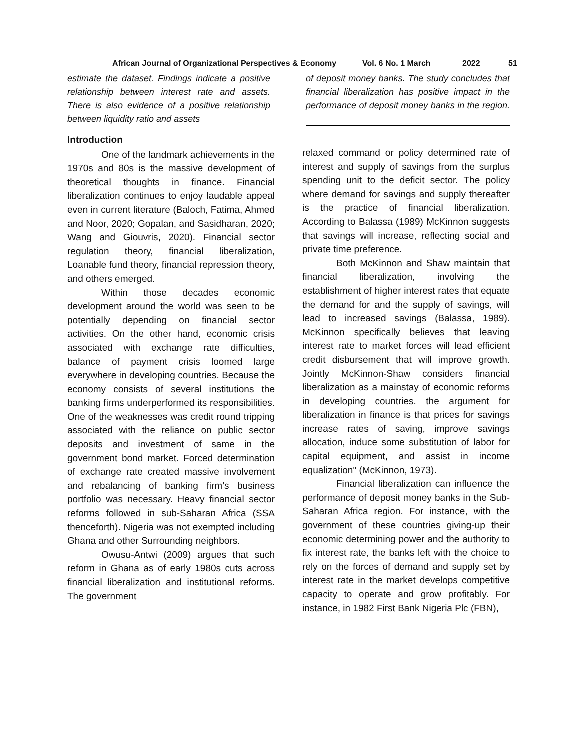African Journal of Organizational Perspectives & Economy Vol. 6 No. 1 March 2022 51
estimate the dataset. Findings indicate a positive relationship between interest rate and assets. There is also evidence of a positive relationship between liquidity ratio and assets
of deposit money banks. The study concludes that financial liberalization has positive impact in the performance of deposit money banks in the region.
Introduction
One of the landmark achievements in the 1970s and 80s is the massive development of theoretical thoughts in finance. Financial liberalization continues to enjoy laudable appeal even in current literature (Baloch, Fatima, Ahmed and Noor, 2020; Gopalan, and Sasidharan, 2020; Wang and Giouvris, 2020). Financial sector regulation theory, financial liberalization, Loanable fund theory, financial repression theory, and others emerged.
Within those decades economic development around the world was seen to be potentially depending on financial sector activities. On the other hand, economic crisis associated with exchange rate difficulties, balance of payment crisis loomed large everywhere in developing countries. Because the economy consists of several institutions the banking firms underperformed its responsibilities. One of the weaknesses was credit round tripping associated with the reliance on public sector deposits and investment of same in the government bond market. Forced determination of exchange rate created massive involvement and rebalancing of banking firm’s business portfolio was necessary. Heavy financial sector reforms followed in sub-Saharan Africa (SSA thenceforth). Nigeria was not exempted including Ghana and other Surrounding neighbors.
Owusu-Antwi (2009) argues that such reform in Ghana as of early 1980s cuts across financial liberalization and institutional reforms. The government
relaxed command or policy determined rate of interest and supply of savings from the surplus spending unit to the deficit sector. The policy where demand for savings and supply thereafter is the practice of financial liberalization. According to Balassa (1989) McKinnon suggests that savings will increase, reflecting social and private time preference.
Both McKinnon and Shaw maintain that financial liberalization, involving the establishment of higher interest rates that equate the demand for and the supply of savings, will lead to increased savings (Balassa, 1989). McKinnon specifically believes that leaving interest rate to market forces will lead efficient credit disbursement that will improve growth. Jointly McKinnon-Shaw considers financial liberalization as a mainstay of economic reforms in developing countries. the argument for liberalization in finance is that prices for savings increase rates of saving, improve savings allocation, induce some substitution of labor for capital equipment, and assist in income equalization" (McKinnon, 1973).
Financial liberalization can influence the performance of deposit money banks in the Sub-Saharan Africa region. For instance, with the government of these countries giving-up their economic determining power and the authority to fix interest rate, the banks left with the choice to rely on the forces of demand and supply set by interest rate in the market develops competitive capacity to operate and grow profitably. For instance, in 1982 First Bank Nigeria Plc (FBN),